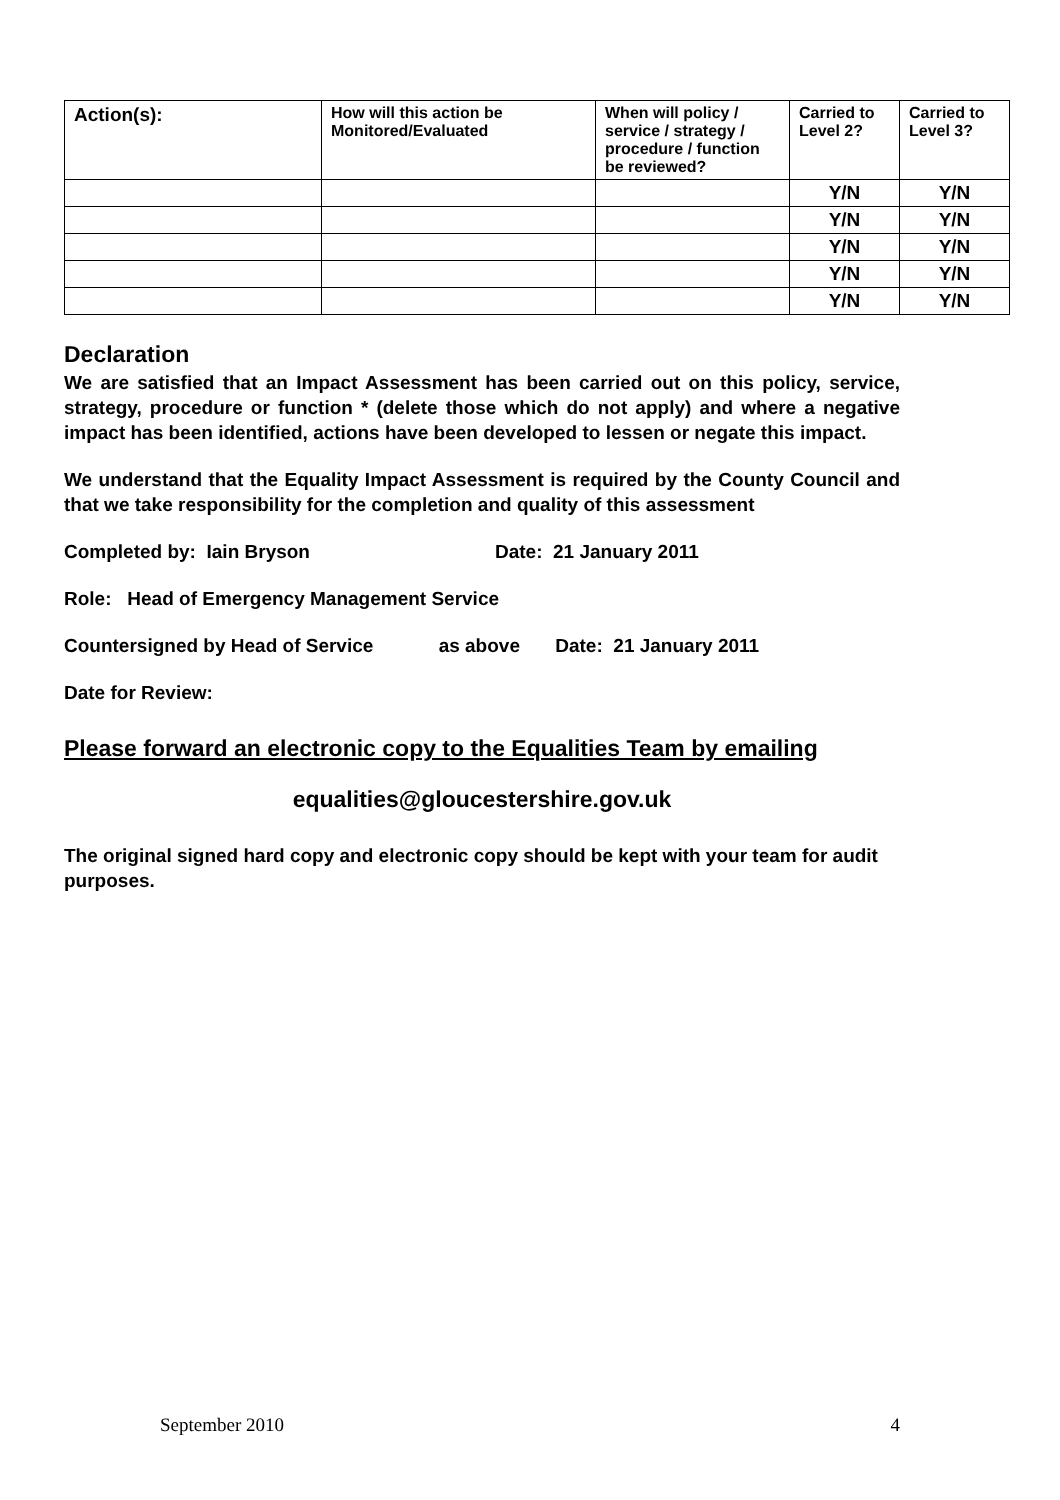| Action(s): | How will this action be Monitored/Evaluated | When will policy / service / strategy / procedure / function be reviewed? | Carried to Level 2? | Carried to Level 3? |
| --- | --- | --- | --- | --- |
| | | | Y/N | Y/N |
| | | | Y/N | Y/N |
| | | | Y/N | Y/N |
| | | | Y/N | Y/N |
| | | | Y/N | Y/N |
Declaration
We are satisfied that an Impact Assessment has been carried out on this policy, service, strategy, procedure or function * (delete those which do not apply) and where a negative impact has been identified, actions have been developed to lessen or negate this impact.
We understand that the Equality Impact Assessment is required by the County Council and that we take responsibility for the completion and quality of this assessment
Completed by: Iain Bryson Date: 21 January 2011
Role: Head of Emergency Management Service
Countersigned by Head of Service as above Date: 21 January 2011
Date for Review:
Please forward an electronic copy to the Equalities Team by emailing
equalities@gloucestershire.gov.uk
The original signed hard copy and electronic copy should be kept with your team for audit purposes.
September 2010 4